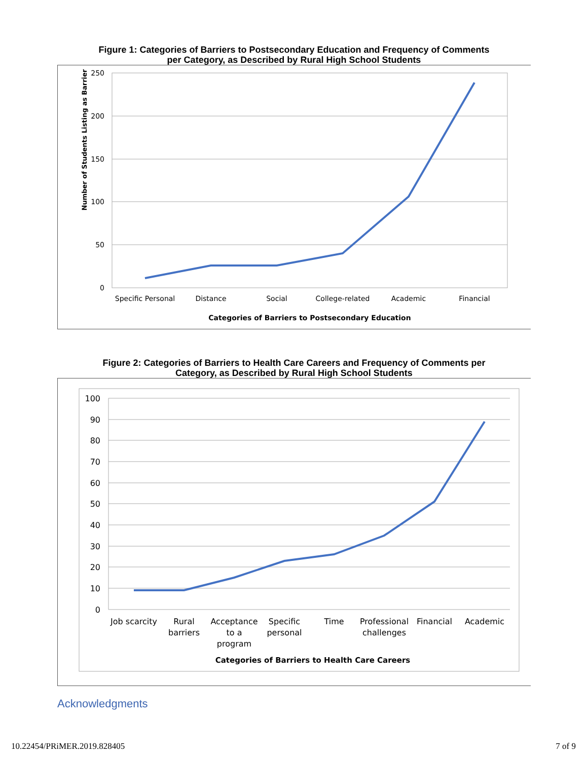Figure 1: Categories of Barriers to Postsecondary Education and Frequency of Comments per Category, as Described by Rural High School Students
250
200
150
100
50
0
Number of Students Listing as Barrier
Specific Personal
Distance
Social
College-related
Academic
Financial
Categories of Barriers to Postsecondary Education
Figure 2: Categories of Barriers to Health Care Careers and Frequency of Comments per Category, as Described by Rural High School Students
100
90
80
70
60
50
40
30
20
10
0
Job scarcity
Rural
barriers
Acceptance
to a
program
Specific
personal
Time
Professional
challenges
Financial
Academic
Categories of Barriers to Health Care Careers
Acknowledgments
10.22454/PRiMER.2019.828405 7 of 9